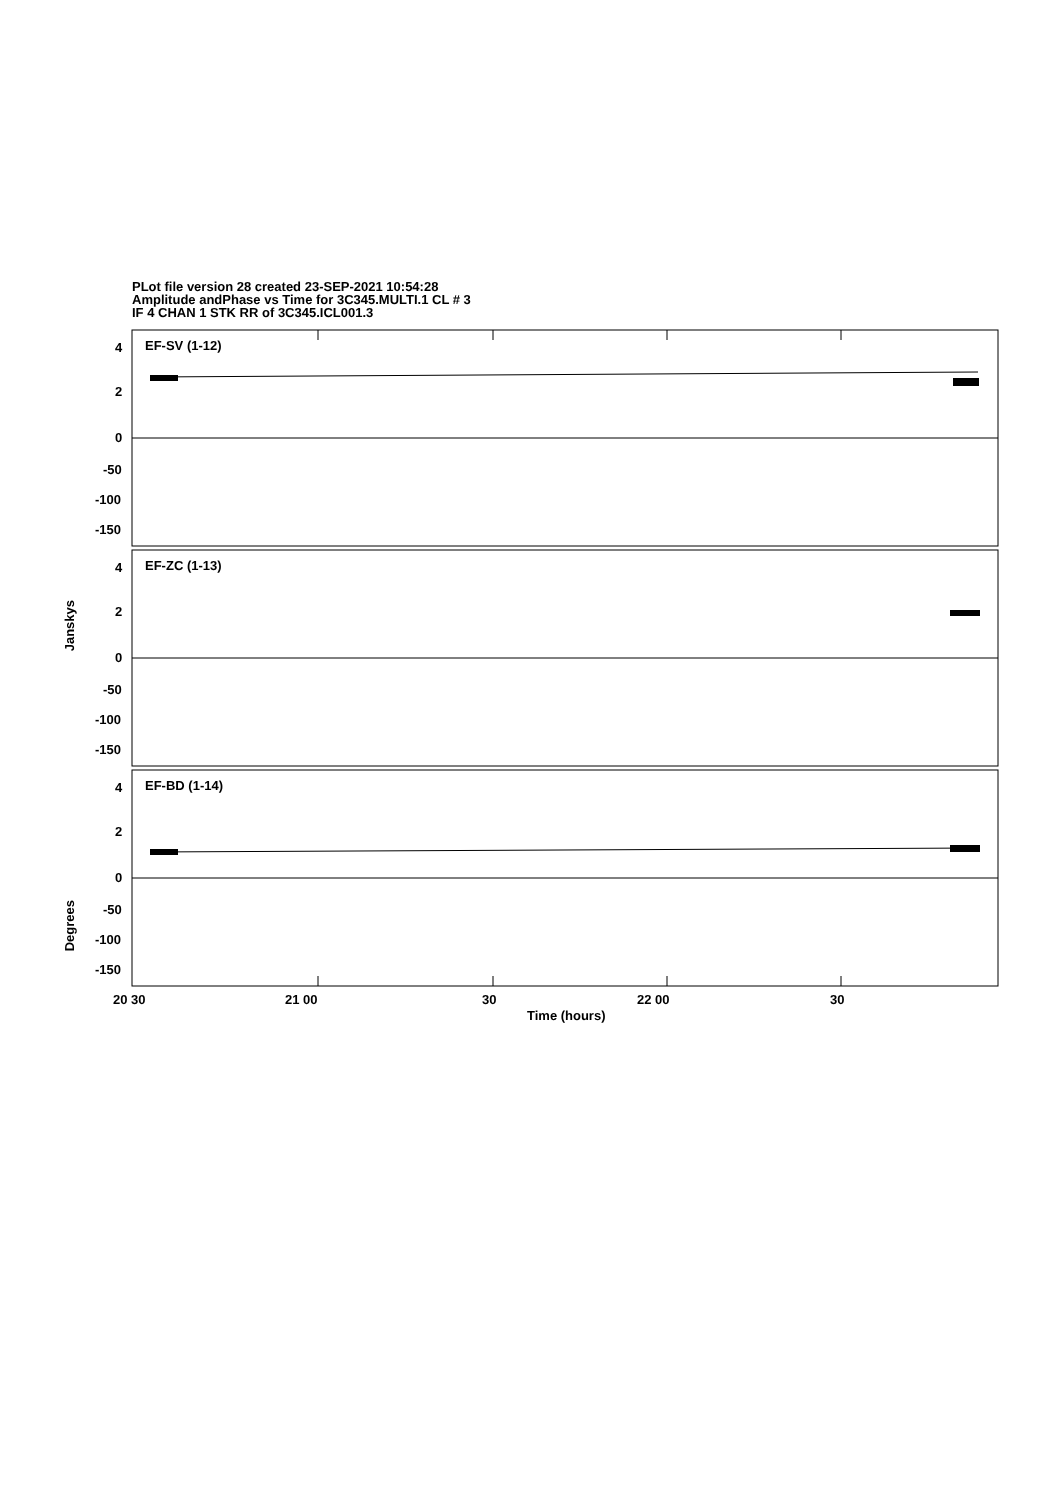PLot file version 28 created 23-SEP-2021 10:54:28
Amplitude andPhase vs Time for 3C345.MULTI.1 CL # 3
IF 4 CHAN 1 STK RR of 3C345.ICL001.3
EF-SV (1-12)
EF-ZC (1-13)
EF-BD (1-14)
4
2
0
-50
-100
-150
4
2
0
-50
-100
-150
4
2
0
-50
-100
-150
Janskys
Degrees
20 30 21 00 30 22 00 30
Time (hours)